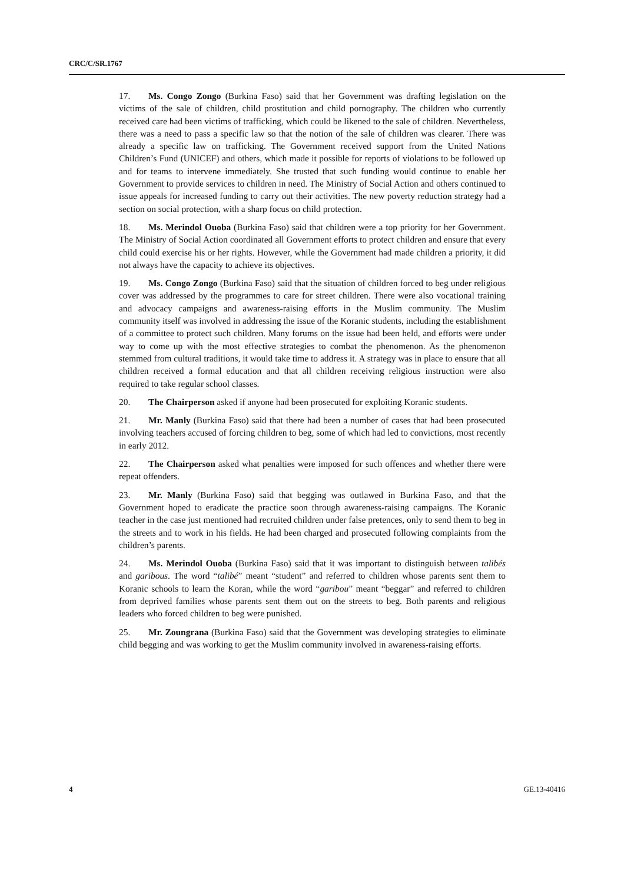CRC/C/SR.1767
17. Ms. Congo Zongo (Burkina Faso) said that her Government was drafting legislation on the victims of the sale of children, child prostitution and child pornography. The children who currently received care had been victims of trafficking, which could be likened to the sale of children. Nevertheless, there was a need to pass a specific law so that the notion of the sale of children was clearer. There was already a specific law on trafficking. The Government received support from the United Nations Children’s Fund (UNICEF) and others, which made it possible for reports of violations to be followed up and for teams to intervene immediately. She trusted that such funding would continue to enable her Government to provide services to children in need. The Ministry of Social Action and others continued to issue appeals for increased funding to carry out their activities. The new poverty reduction strategy had a section on social protection, with a sharp focus on child protection.
18. Ms. Merindol Ouoba (Burkina Faso) said that children were a top priority for her Government. The Ministry of Social Action coordinated all Government efforts to protect children and ensure that every child could exercise his or her rights. However, while the Government had made children a priority, it did not always have the capacity to achieve its objectives.
19. Ms. Congo Zongo (Burkina Faso) said that the situation of children forced to beg under religious cover was addressed by the programmes to care for street children. There were also vocational training and advocacy campaigns and awareness-raising efforts in the Muslim community. The Muslim community itself was involved in addressing the issue of the Koranic students, including the establishment of a committee to protect such children. Many forums on the issue had been held, and efforts were under way to come up with the most effective strategies to combat the phenomenon. As the phenomenon stemmed from cultural traditions, it would take time to address it. A strategy was in place to ensure that all children received a formal education and that all children receiving religious instruction were also required to take regular school classes.
20. The Chairperson asked if anyone had been prosecuted for exploiting Koranic students.
21. Mr. Manly (Burkina Faso) said that there had been a number of cases that had been prosecuted involving teachers accused of forcing children to beg, some of which had led to convictions, most recently in early 2012.
22. The Chairperson asked what penalties were imposed for such offences and whether there were repeat offenders.
23. Mr. Manly (Burkina Faso) said that begging was outlawed in Burkina Faso, and that the Government hoped to eradicate the practice soon through awareness-raising campaigns. The Koranic teacher in the case just mentioned had recruited children under false pretences, only to send them to beg in the streets and to work in his fields. He had been charged and prosecuted following complaints from the children’s parents.
24. Ms. Merindol Ouoba (Burkina Faso) said that it was important to distinguish between talibés and garibous. The word “talibé” meant “student” and referred to children whose parents sent them to Koranic schools to learn the Koran, while the word “garibou” meant “beggar” and referred to children from deprived families whose parents sent them out on the streets to beg. Both parents and religious leaders who forced children to beg were punished.
25. Mr. Zoungrana (Burkina Faso) said that the Government was developing strategies to eliminate child begging and was working to get the Muslim community involved in awareness-raising efforts.
4 GE.13-40416